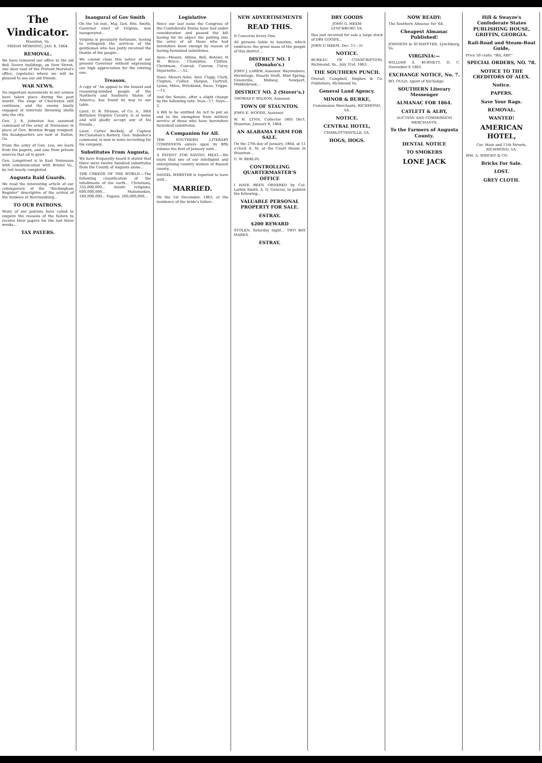The Vindicator.
Staunton, Va.
FRIDAY MORNING, JAN. 8, 1864.
REMOVAL.
We have removed our office to the old Bell Tavern buildings, on New Street, one door east of the Provost Marshal's office, (upstairs) where we will be pleased to see our old friends.
WAR NEWS.
No important movements in our armies have taken place during the past month. The siege of Charleston still continues, and the enemy busily engaged at intervals throwing shells into the city.
Gen. J. E. Johnston has assumed command of the army of Tennessee in place of Gen. Braxton Bragg resigned. His headquarters are now at Dalton, Ga.
From the army of Gen. Lee, we learn from the papers, and also from private sources that all is quiet.
Gen. Longstreet is in East Tennessee with communication with Bristol Va., by rail nearly completed.
Augusta Raid Guards.
We read the interesting article of our cotemporary of the "Rockingham Register" descriptive of the arrival of the Yankees at Harrisonburg...
TO OUR PATRONS.
Many of our patrons have called to enquire the reasons of the failure to receive their papers for the last three weeks...
TAX PAYERS.
Inaugural of Gov Smith
On the 1st inst., Maj. Gen. Wm. Smith, Governor elect of Virginia, was inaugurated...
Virginia is peculiarly fortunate, having to relinquish the services of the gentleman who has justly received the thanks of the people...
We cannot close this notice of our present Governor without expressing our high appreciation for the retiring one.
Treason.
A copy of "An appeal to the honest and reasoning-minded people of the Northern and Southern States of America, has found its way to our table.
Lieut. D. B. Strouse, of Co. A., 36th Battalion Virginia Cavalry, is at home and will gladly accept any of his friends...
Lieut. Carter Berkely, of Captain McClanahan's Battery, Gen. Imboden's command, is now in town recruiting for his company.
Substitutes From Augusta.
We have frequently heard it stated that there were twelve hundred substitutes from the County of Augusta alone...
THE CREEDS OF THE WORLD.—The following classification of the inhabitants of the earth... Christians, 335,000,000... Asiatic religions, 600,000,000... Mahomedan, 160,000,000... Pagans, 200,000,000...
Legislative
Since our last issue the Congress of the Confederate States have had under consideration and passed the bill having for its object the putting into the army of all those who had heretofore been exempt by reason of having furnished substitutes.
Ayes—Messrs. Atkins, Bell, Boteler, H W. Bruce, Chambliss, Chilton, Christman, Conrad, Conrow, Curry, Dejarnette...—52.
Noes. Messrs Ashe, Ayer, Clapp, Clark, Clopton, Collier, Dargan, Gartrell, Lyons, Miles, Strickland, Swan, Trippe.—13.
And the Senate, after a slight change by the following vote. Yeas—17. Nays—2.
A Bill to be entitled An Act to put an end to the exemption from military service of those who have heretofore furnished substitutes.
A Companion for All.
THE SOUTHERN LITERARY COMPANION enters upon its fifth volume the first of January next...
A PATENT FOR SAVING MEAT.—We learn that one of our intelligent and enterprising country women of Russell county...
DANIEL WEBSTER is reported to have said...
MARRIED.
On the 1st December, 1863, at the residence of the bride's father...
NEW ADVERTISEMENTS
READ THIS.
It Concerns Every One.
All persons liable to taxation, which embraces the great mass of the people of this district...
DISTRICT NO. 1 (Donaho's.)
JOHN J. LAREW, Assessor. Waynesboro, Hermitage, Stuarts Draft, Mint Spring, Greenville, Midway, Newport, Middlebrook...
DISTRICT NO. 2 (Stover's.)
THOMAS P. WILSON, Assessor.
TOWN OF STAUNTON.
JOHN K. WOODS, Assessor.
W. H. LYNN, Collector 54th Dis't. Staunton, January 8, 1864.
AN ALABAMA FARM FOR SALE.
On the 27th day of January, 1864, at 11 o'clock A. M. at the Court House in Staunton...
G. W. BERLIN.
CONTROLLING QUARTERMASTER'S OFFICE
I HAVE BEEN ORDERED by Col. Larkin Smith, A. Q. General, to publish the following...
VALUABLE PERSONAL PROPERTY FOR SALE.
ESTRAY.
$200 REWARD
STOLEN, Saturday night... TWO BAY MARES.
ESTRAY.
DRY GOODS
JOHN G. MEEM
LYNCHBURG VA.
Has just received for sale a large stock of DRY GOODS...
JOHN G MEEM. Dec. 11—1t
NOTICE.
BUREAU OF CONSCRIPTION, Richmond, Va., July 31st, 1863.
THE SOUTHERN PUNCH.
Overall, Campbell, Hughes & Co. Publishers, Richmond Va.
General Land Agency.
MINOR & BURKE,
Commission Merchants, RICHMOND, VA.
NOTICE.
CENTRAL HOTEL,
CHARLOTTESVILLE, VA.
HOGS, HOGS.
NOW READY:
The Southern Almanac for '64.
Cheapest Almanac Published!
JOHNSON & SCHAFFTER, Lynchburg, Va.
VIRGINIA:—
WILLIAM A. BURNETT, D. C. November 6 1863.
EXCHANGE NOTICE, No. 7.
RO. OULD, Agent of Exchange.
SOUTHERN Literary Messenger
ALMANAC FOR 1864.
CATLETT & ALBY,
AUCTION AND COMMISSION MERCHANTS.
To the Farmers of Augusta County.
DENTAL NOTICE
TO SMOKERS
LONE JACK
Hill & Swayze's Confederate States PUBLISHING HOUSE, GRIFFIN, GEORGIA.
Rail-Road and Steam-Boat Guide,
Price 50 cents. "BIL ARP."
SPECIAL ORDERS, NO. 78.
NOTICE TO THE CREDITORS OF ALEX.
Notice.
PAPERS.
Save Your Rags.
REMOVAL.
WANTED!
AMERICAN HOTEL,
Cor. Main and 11th Streets, RICHMOND, VA.
WM. A. WRIGHT & CO.
Bricks For Sale.
LOST.
GREY CLOTH.